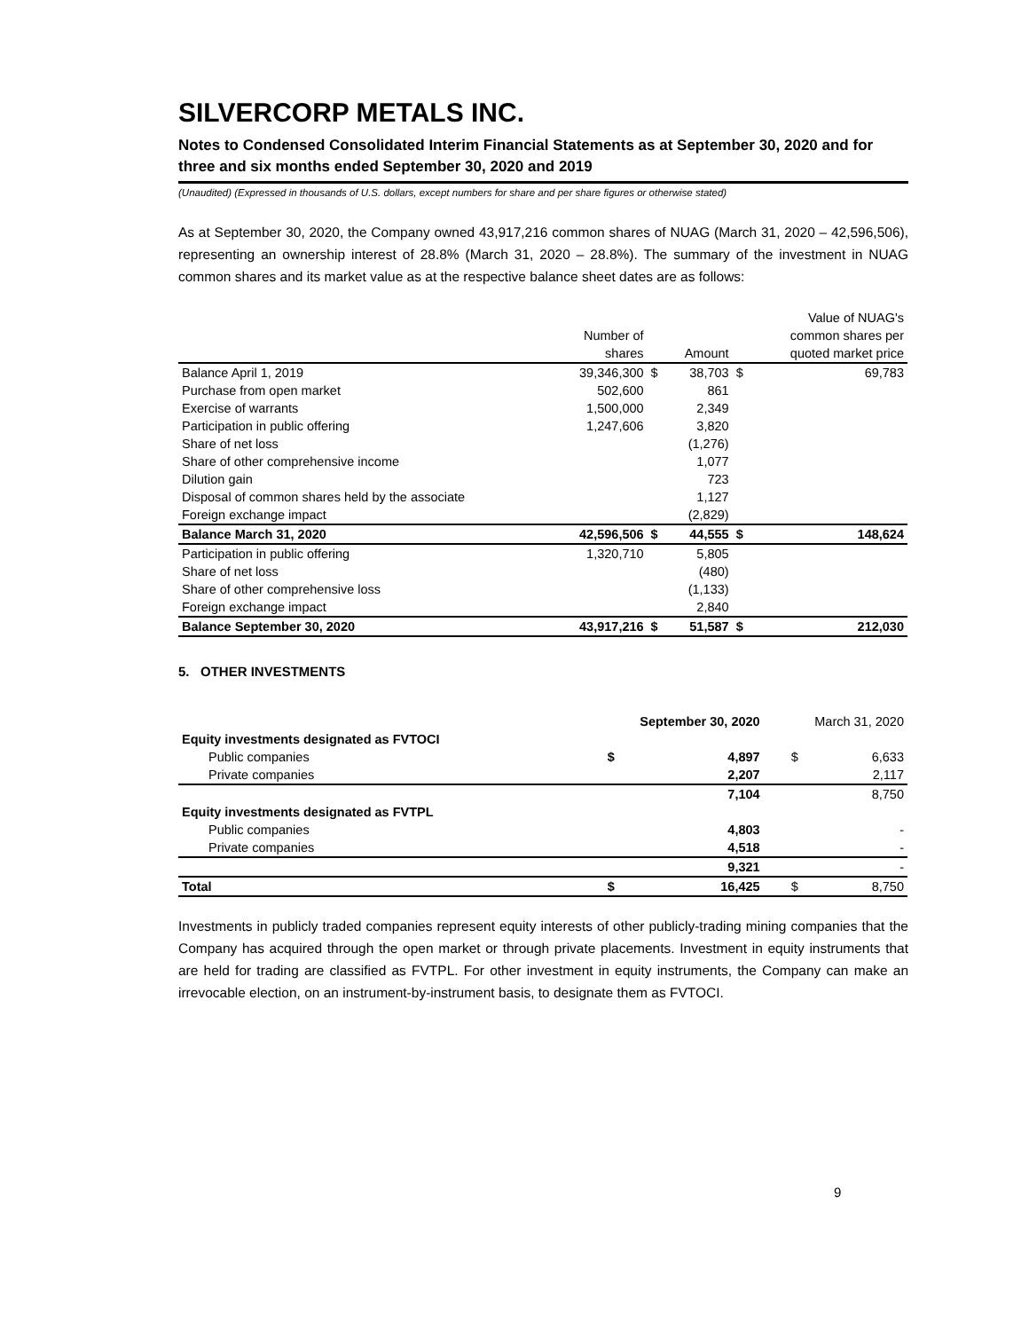SILVERCORP METALS INC.
Notes to Condensed Consolidated Interim Financial Statements as at September 30, 2020 and for three and six months ended September 30, 2020 and 2019
(Unaudited) (Expressed in thousands of U.S. dollars, except numbers for share and per share figures or otherwise stated)
As at September 30, 2020, the Company owned 43,917,216 common shares of NUAG (March 31, 2020 – 42,596,506), representing an ownership interest of 28.8% (March 31, 2020 – 28.8%). The summary of the investment in NUAG common shares and its market value as at the respective balance sheet dates are as follows:
| | | | | | Value of NUAG's |
| --- | --- | --- | --- | --- | --- |
| | Number of | | | | common shares per |
| | shares | | Amount | quoted market price | |
| Balance April 1, 2019 | 39,346,300 | $ | 38,703 | $ | 69,783 |
| Purchase from open market | 502,600 | | 861 | | |
| Exercise of warrants | 1,500,000 | | 2,349 | | |
| Participation in public offering | 1,247,606 | | 3,820 | | |
| Share of net loss | | | (1,276) | | |
| Share of other comprehensive income | | | 1,077 | | |
| Dilution gain | | | 723 | | |
| Disposal of common shares held by the associate | | | 1,127 | | |
| Foreign exchange impact | | | (2,829) | | |
| Balance March 31, 2020 | 42,596,506 | $ | 44,555 | $ | 148,624 |
| Participation in public offering | 1,320,710 | | 5,805 | | |
| Share of net loss | | | (480) | | |
| Share of other comprehensive loss | | | (1,133) | | |
| Foreign exchange impact | | | 2,840 | | |
| Balance September 30, 2020 | 43,917,216 | $ | 51,587 | $ | 212,030 |
5. OTHER INVESTMENTS
| | September 30, 2020 | | March 31, 2020 | |
| --- | --- | --- | --- | --- |
| Equity investments designated as FVTOCI | | | | |
| Public companies | $ | 4,897 | $ | 6,633 |
| Private companies | | 2,207 | | 2,117 |
| | | 7,104 | | 8,750 |
| Equity investments designated as FVTPL | | | | |
| Public companies | | 4,803 | | - |
| Private companies | | 4,518 | | - |
| | | 9,321 | | - |
| Total | $ | 16,425 | $ | 8,750 |
Investments in publicly traded companies represent equity interests of other publicly-trading mining companies that the Company has acquired through the open market or through private placements. Investment in equity instruments that are held for trading are classified as FVTPL. For other investment in equity instruments, the Company can make an irrevocable election, on an instrument-by-instrument basis, to designate them as FVTOCI.
9